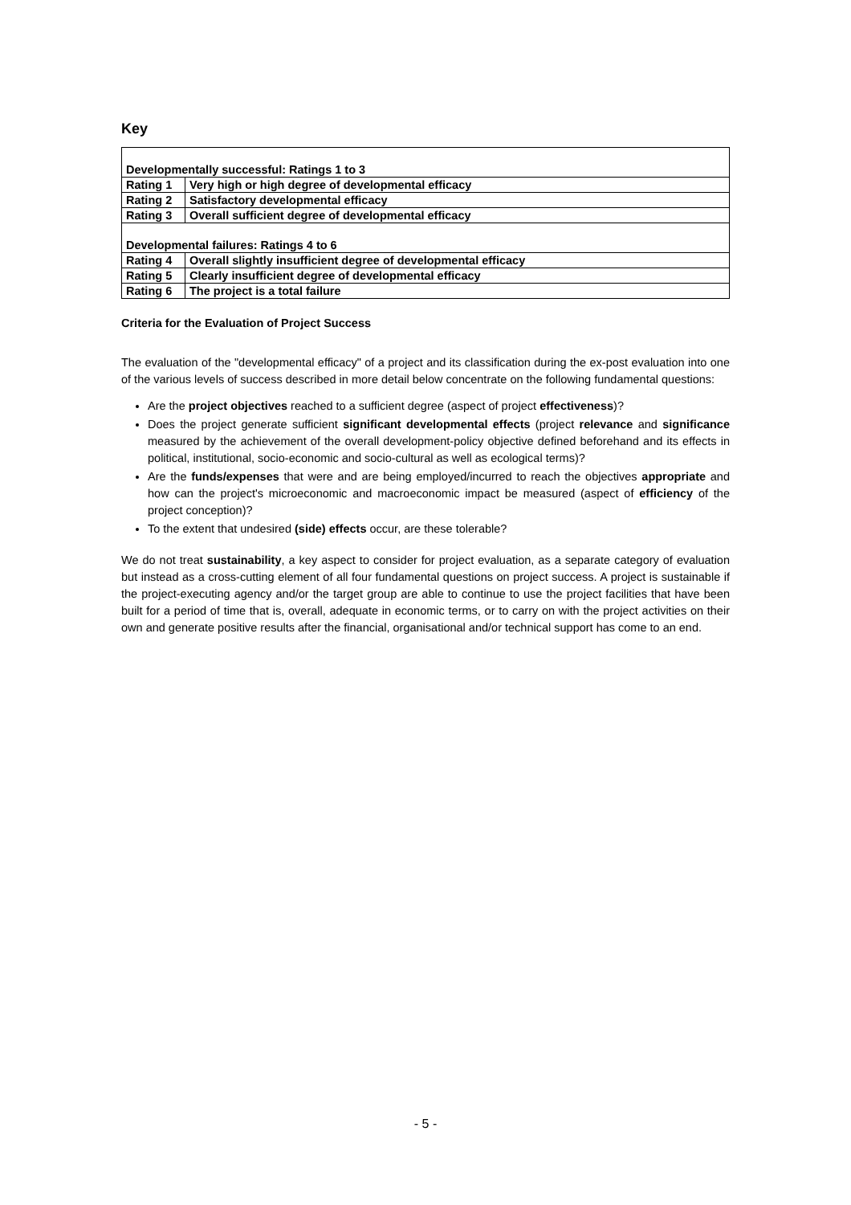Key
| Developmentally successful: Ratings 1 to 3 | |
| Rating 1 | Very high or high degree of developmental efficacy |
| Rating 2 | Satisfactory developmental efficacy |
| Rating 3 | Overall sufficient degree of developmental efficacy |
| Developmental failures: Ratings 4 to 6 | |
| Rating 4 | Overall slightly insufficient degree of developmental efficacy |
| Rating 5 | Clearly insufficient degree of developmental efficacy |
| Rating 6 | The project is a total failure |
Criteria for the Evaluation of Project Success
The evaluation of the "developmental efficacy" of a project and its classification during the ex-post evaluation into one of the various levels of success described in more detail below concentrate on the following fundamental questions:
Are the project objectives reached to a sufficient degree (aspect of project effectiveness)?
Does the project generate sufficient significant developmental effects (project relevance and significance measured by the achievement of the overall development-policy objective defined beforehand and its effects in political, institutional, socio-economic and socio-cultural as well as ecological terms)?
Are the funds/expenses that were and are being employed/incurred to reach the objectives appropriate and how can the project's microeconomic and macroeconomic impact be measured (aspect of efficiency of the project conception)?
To the extent that undesired (side) effects occur, are these tolerable?
We do not treat sustainability, a key aspect to consider for project evaluation, as a separate category of evaluation but instead as a cross-cutting element of all four fundamental questions on project success. A project is sustainable if the project-executing agency and/or the target group are able to continue to use the project facilities that have been built for a period of time that is, overall, adequate in economic terms, or to carry on with the project activities on their own and generate positive results after the financial, organisational and/or technical support has come to an end.
- 5 -